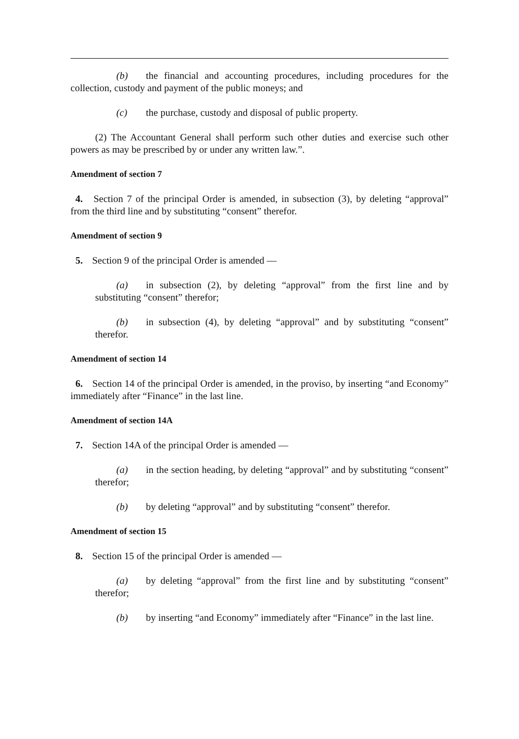(b) the financial and accounting procedures, including procedures for the collection, custody and payment of the public moneys; and
(c) the purchase, custody and disposal of public property.
(2) The Accountant General shall perform such other duties and exercise such other powers as may be prescribed by or under any written law.”.
Amendment of section 7
4. Section 7 of the principal Order is amended, in subsection (3), by deleting “approval” from the third line and by substituting “consent” therefor.
Amendment of section 9
5. Section 9 of the principal Order is amended —
(a) in subsection (2), by deleting “approval” from the first line and by substituting “consent” therefor;
(b) in subsection (4), by deleting “approval” and by substituting “consent” therefor.
Amendment of section 14
6. Section 14 of the principal Order is amended, in the proviso, by inserting “and Economy” immediately after “Finance” in the last line.
Amendment of section 14A
7. Section 14A of the principal Order is amended —
(a) in the section heading, by deleting “approval” and by substituting “consent” therefor;
(b) by deleting “approval” and by substituting “consent” therefor.
Amendment of section 15
8. Section 15 of the principal Order is amended —
(a) by deleting “approval” from the first line and by substituting “consent” therefor;
(b) by inserting “and Economy” immediately after “Finance” in the last line.